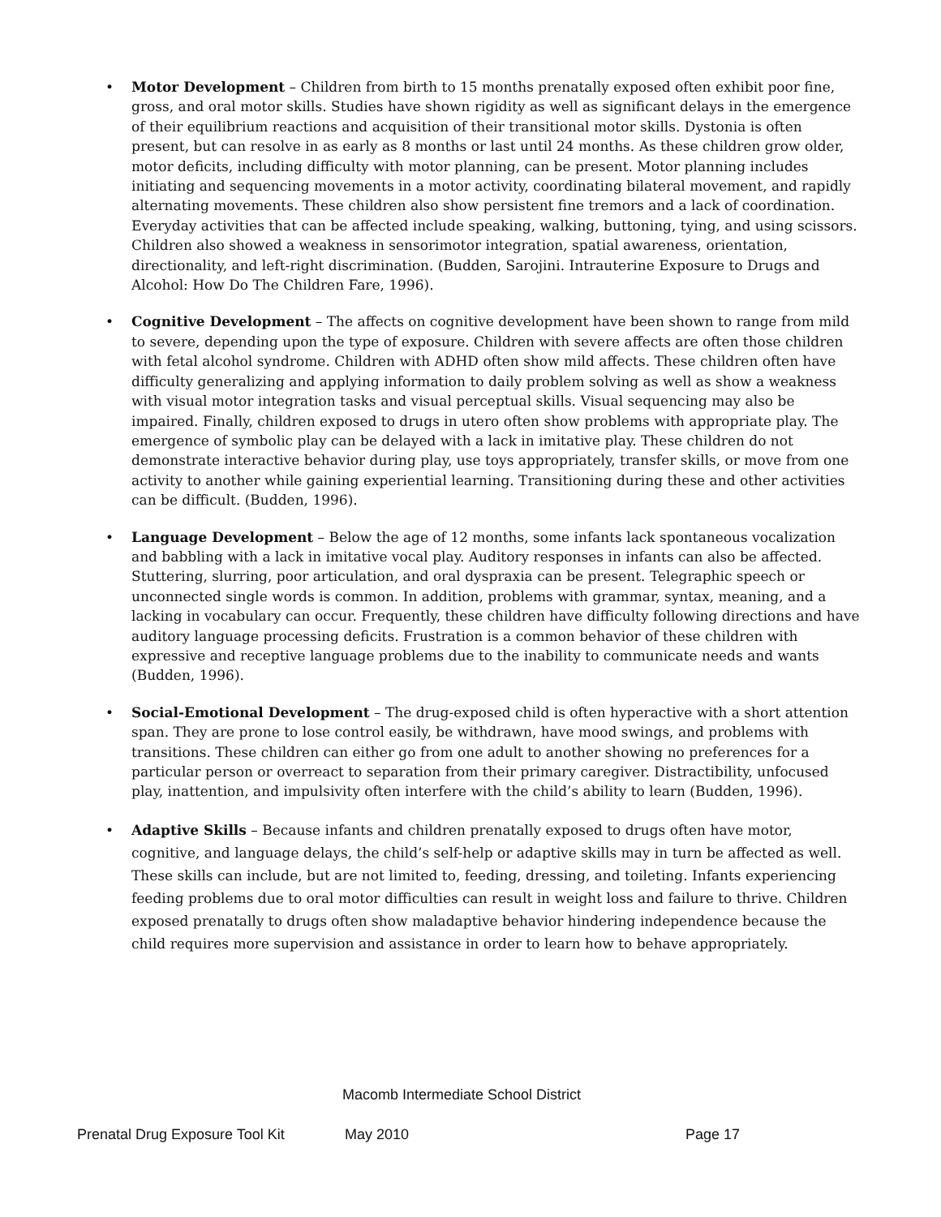• Motor Development – Children from birth to 15 months prenatally exposed often exhibit poor fine, gross, and oral motor skills. Studies have shown rigidity as well as significant delays in the emergence of their equilibrium reactions and acquisition of their transitional motor skills. Dystonia is often present, but can resolve in as early as 8 months or last until 24 months. As these children grow older, motor deficits, including difficulty with motor planning, can be present. Motor planning includes initiating and sequencing movements in a motor activity, coordinating bilateral movement, and rapidly alternating movements. These children also show persistent fine tremors and a lack of coordination. Everyday activities that can be affected include speaking, walking, buttoning, tying, and using scissors. Children also showed a weakness in sensorimotor integration, spatial awareness, orientation, directionality, and left-right discrimination. (Budden, Sarojini. Intrauterine Exposure to Drugs and Alcohol: How Do The Children Fare, 1996).
• Cognitive Development – The affects on cognitive development have been shown to range from mild to severe, depending upon the type of exposure. Children with severe affects are often those children with fetal alcohol syndrome. Children with ADHD often show mild affects. These children often have difficulty generalizing and applying information to daily problem solving as well as show a weakness with visual motor integration tasks and visual perceptual skills. Visual sequencing may also be impaired. Finally, children exposed to drugs in utero often show problems with appropriate play. The emergence of symbolic play can be delayed with a lack in imitative play. These children do not demonstrate interactive behavior during play, use toys appropriately, transfer skills, or move from one activity to another while gaining experiential learning. Transitioning during these and other activities can be difficult. (Budden, 1996).
• Language Development – Below the age of 12 months, some infants lack spontaneous vocalization and babbling with a lack in imitative vocal play. Auditory responses in infants can also be affected. Stuttering, slurring, poor articulation, and oral dyspraxia can be present. Telegraphic speech or unconnected single words is common. In addition, problems with grammar, syntax, meaning, and a lacking in vocabulary can occur. Frequently, these children have difficulty following directions and have auditory language processing deficits. Frustration is a common behavior of these children with expressive and receptive language problems due to the inability to communicate needs and wants (Budden, 1996).
• Social-Emotional Development – The drug-exposed child is often hyperactive with a short attention span. They are prone to lose control easily, be withdrawn, have mood swings, and problems with transitions. These children can either go from one adult to another showing no preferences for a particular person or overreact to separation from their primary caregiver. Distractibility, unfocused play, inattention, and impulsivity often interfere with the child’s ability to learn (Budden, 1996).
• Adaptive Skills – Because infants and children prenatally exposed to drugs often have motor, cognitive, and language delays, the child’s self-help or adaptive skills may in turn be affected as well. These skills can include, but are not limited to, feeding, dressing, and toileting. Infants experiencing feeding problems due to oral motor difficulties can result in weight loss and failure to thrive. Children exposed prenatally to drugs often show maladaptive behavior hindering independence because the child requires more supervision and assistance in order to learn how to behave appropriately.
Macomb Intermediate School District
Prenatal Drug Exposure Tool Kit May 2010 Page 17